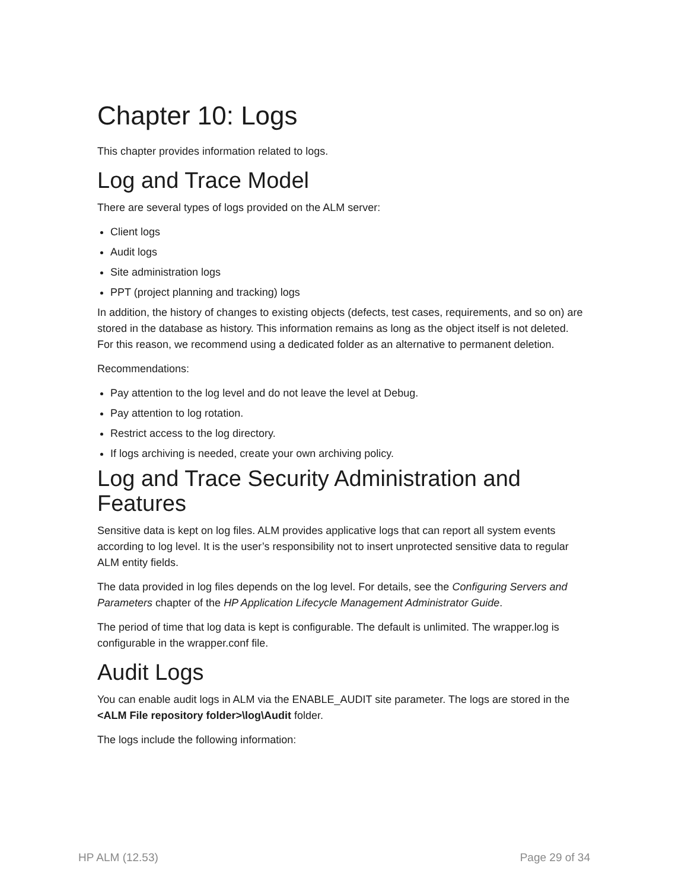Chapter 10: Logs
This chapter provides information related to logs.
Log and Trace Model
There are several types of logs provided on the ALM server:
Client logs
Audit logs
Site administration logs
PPT (project planning and tracking) logs
In addition, the history of changes to existing objects (defects, test cases, requirements, and so on) are stored in the database as history. This information remains as long as the object itself is not deleted. For this reason, we recommend using a dedicated folder as an alternative to permanent deletion.
Recommendations:
Pay attention to the log level and do not leave the level at Debug.
Pay attention to log rotation.
Restrict access to the log directory.
If logs archiving is needed, create your own archiving policy.
Log and Trace Security Administration and Features
Sensitive data is kept on log files. ALM provides applicative logs that can report all system events according to log level. It is the user’s responsibility not to insert unprotected sensitive data to regular ALM entity fields.
The data provided in log files depends on the log level. For details, see the Configuring Servers and Parameters chapter of the HP Application Lifecycle Management Administrator Guide.
The period of time that log data is kept is configurable. The default is unlimited. The wrapper.log is configurable in the wrapper.conf file.
Audit Logs
You can enable audit logs in ALM via the ENABLE_AUDIT site parameter. The logs are stored in the <ALM File repository folder>\log\Audit folder.
The logs include the following information:
HP ALM (12.53) Page 29 of 34